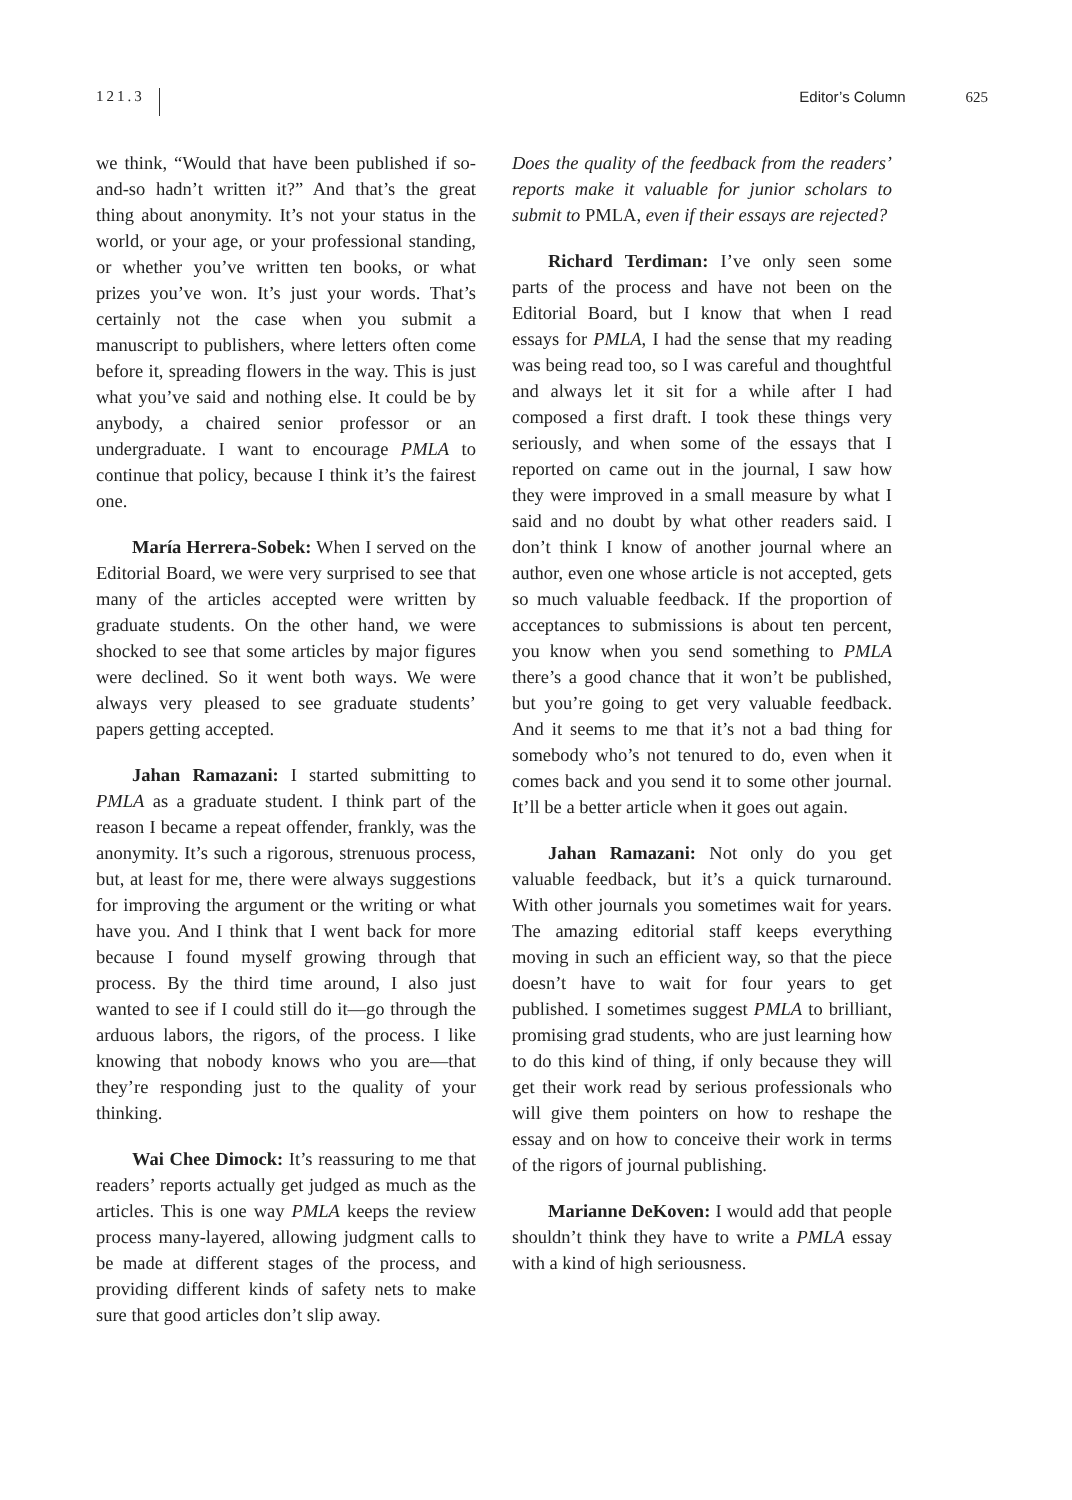121.3
Editor’s Column 625
we think, “Would that have been published if so-and-so hadn’t written it?” And that’s the great thing about anonymity. It’s not your status in the world, or your age, or your professional standing, or whether you’ve written ten books, or what prizes you’ve won. It’s just your words. That’s certainly not the case when you submit a manuscript to publishers, where letters often come before it, spreading flowers in the way. This is just what you’ve said and nothing else. It could be by anybody, a chaired senior professor or an undergraduate. I want to encourage PMLA to continue that policy, because I think it’s the fairest one.
María Herrera-Sobek: When I served on the Editorial Board, we were very surprised to see that many of the articles accepted were written by graduate students. On the other hand, we were shocked to see that some articles by major figures were declined. So it went both ways. We were always very pleased to see graduate students’ papers getting accepted.
Jahan Ramazani: I started submitting to PMLA as a graduate student. I think part of the reason I became a repeat offender, frankly, was the anonymity. It’s such a rigorous, strenuous process, but, at least for me, there were always suggestions for improving the argument or the writing or what have you. And I think that I went back for more because I found myself growing through that process. By the third time around, I also just wanted to see if I could still do it—go through the arduous labors, the rigors, of the process. I like knowing that nobody knows who you are—that they’re responding just to the quality of your thinking.
Wai Chee Dimock: It’s reassuring to me that readers’ reports actually get judged as much as the articles. This is one way PMLA keeps the review process many-layered, allowing judgment calls to be made at different stages of the process, and providing different kinds of safety nets to make sure that good articles don’t slip away.
Does the quality of the feedback from the readers’ reports make it valuable for junior scholars to submit to PMLA, even if their essays are rejected?
Richard Terdiman: I’ve only seen some parts of the process and have not been on the Editorial Board, but I know that when I read essays for PMLA, I had the sense that my reading was being read too, so I was careful and thoughtful and always let it sit for a while after I had composed a first draft. I took these things very seriously, and when some of the essays that I reported on came out in the journal, I saw how they were improved in a small measure by what I said and no doubt by what other readers said. I don’t think I know of another journal where an author, even one whose article is not accepted, gets so much valuable feedback. If the proportion of acceptances to submissions is about ten percent, you know when you send something to PMLA there’s a good chance that it won’t be published, but you’re going to get very valuable feedback. And it seems to me that it’s not a bad thing for somebody who’s not tenured to do, even when it comes back and you send it to some other journal. It’ll be a better article when it goes out again.
Jahan Ramazani: Not only do you get valuable feedback, but it’s a quick turnaround. With other journals you sometimes wait for years. The amazing editorial staff keeps everything moving in such an efficient way, so that the piece doesn’t have to wait for four years to get published. I sometimes suggest PMLA to brilliant, promising grad students, who are just learning how to do this kind of thing, if only because they will get their work read by serious professionals who will give them pointers on how to reshape the essay and on how to conceive their work in terms of the rigors of journal publishing.
Marianne DeKoven: I would add that people shouldn’t think they have to write a PMLA essay with a kind of high seriousness.